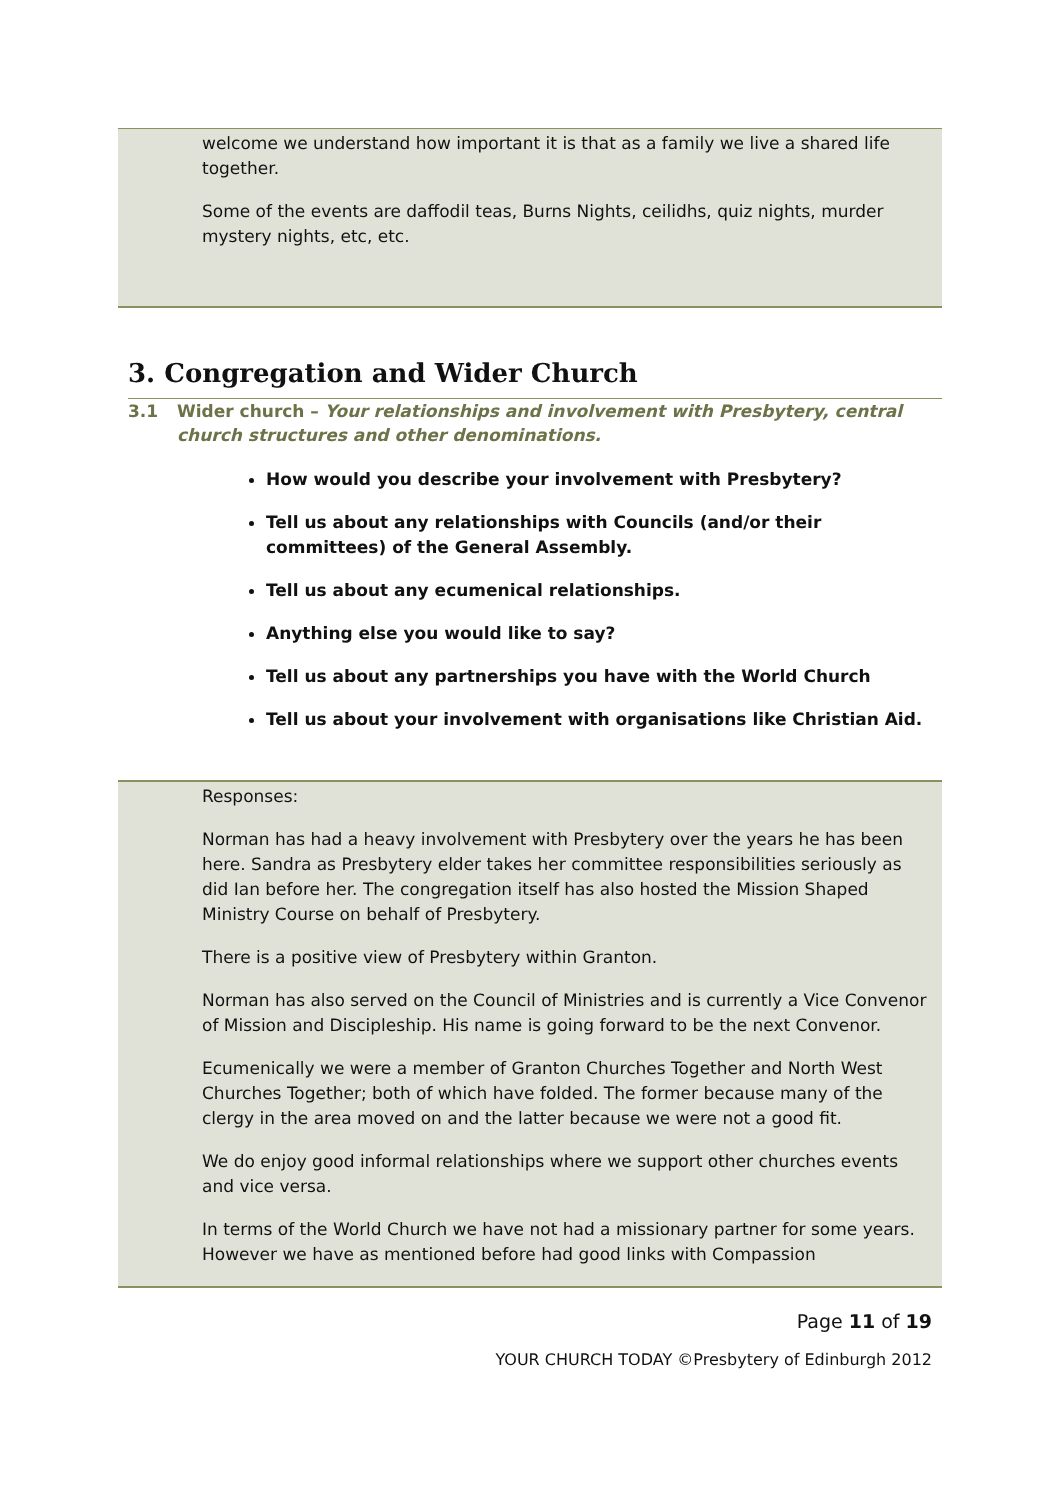welcome we understand how important it is that as a family we live a shared life together.
Some of the events are daffodil teas, Burns Nights, ceilidhs, quiz nights, murder mystery nights, etc, etc.
3. Congregation and Wider Church
3.1 Wider church – Your relationships and involvement with Presbytery, central church structures and other denominations.
How would you describe your involvement with Presbytery?
Tell us about any relationships with Councils (and/or their committees) of the General Assembly.
Tell us about any ecumenical relationships.
Anything else you would like to say?
Tell us about any partnerships you have with the World Church
Tell us about your involvement with organisations like Christian Aid.
Responses:
Norman has had a heavy involvement with Presbytery over the years he has been here. Sandra as Presbytery elder takes her committee responsibilities seriously as did Ian before her. The congregation itself has also hosted the Mission Shaped Ministry Course on behalf of Presbytery.
There is a positive view of Presbytery within Granton.
Norman has also served on the Council of Ministries and is currently a Vice Convenor of Mission and Discipleship. His name is going forward to be the next Convenor.
Ecumenically we were a member of Granton Churches Together and North West Churches Together; both of which have folded. The former because many of the clergy in the area moved on and the latter because we were not a good fit.
We do enjoy good informal relationships where we support other churches events and vice versa.
In terms of the World Church we have not had a missionary partner for some years. However we have as mentioned before had good links with Compassion
Page 11 of 19
YOUR CHURCH TODAY ©Presbytery of Edinburgh 2012